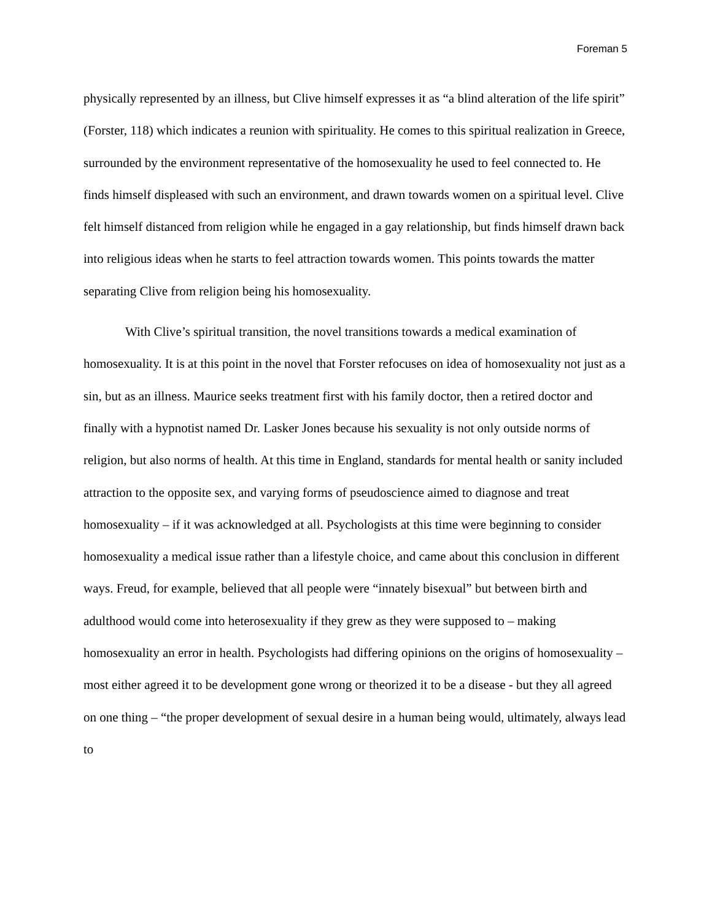Foreman 5
physically represented by an illness, but Clive himself expresses it as “a blind alteration of the life spirit” (Forster, 118) which indicates a reunion with spirituality. He comes to this spiritual realization in Greece, surrounded by the environment representative of the homosexuality he used to feel connected to. He finds himself displeased with such an environment, and drawn towards women on a spiritual level. Clive felt himself distanced from religion while he engaged in a gay relationship, but finds himself drawn back into religious ideas when he starts to feel attraction towards women. This points towards the matter separating Clive from religion being his homosexuality.
With Clive’s spiritual transition, the novel transitions towards a medical examination of homosexuality. It is at this point in the novel that Forster refocuses on idea of homosexuality not just as a sin, but as an illness. Maurice seeks treatment first with his family doctor, then a retired doctor and finally with a hypnotist named Dr. Lasker Jones because his sexuality is not only outside norms of religion, but also norms of health. At this time in England, standards for mental health or sanity included attraction to the opposite sex, and varying forms of pseudoscience aimed to diagnose and treat homosexuality – if it was acknowledged at all. Psychologists at this time were beginning to consider homosexuality a medical issue rather than a lifestyle choice, and came about this conclusion in different ways. Freud, for example, believed that all people were “innately bisexual” but between birth and adulthood would come into heterosexuality if they grew as they were supposed to – making homosexuality an error in health. Psychologists had differing opinions on the origins of homosexuality – most either agreed it to be development gone wrong or theorized it to be a disease - but they all agreed on one thing – “the proper development of sexual desire in a human being would, ultimately, always lead to